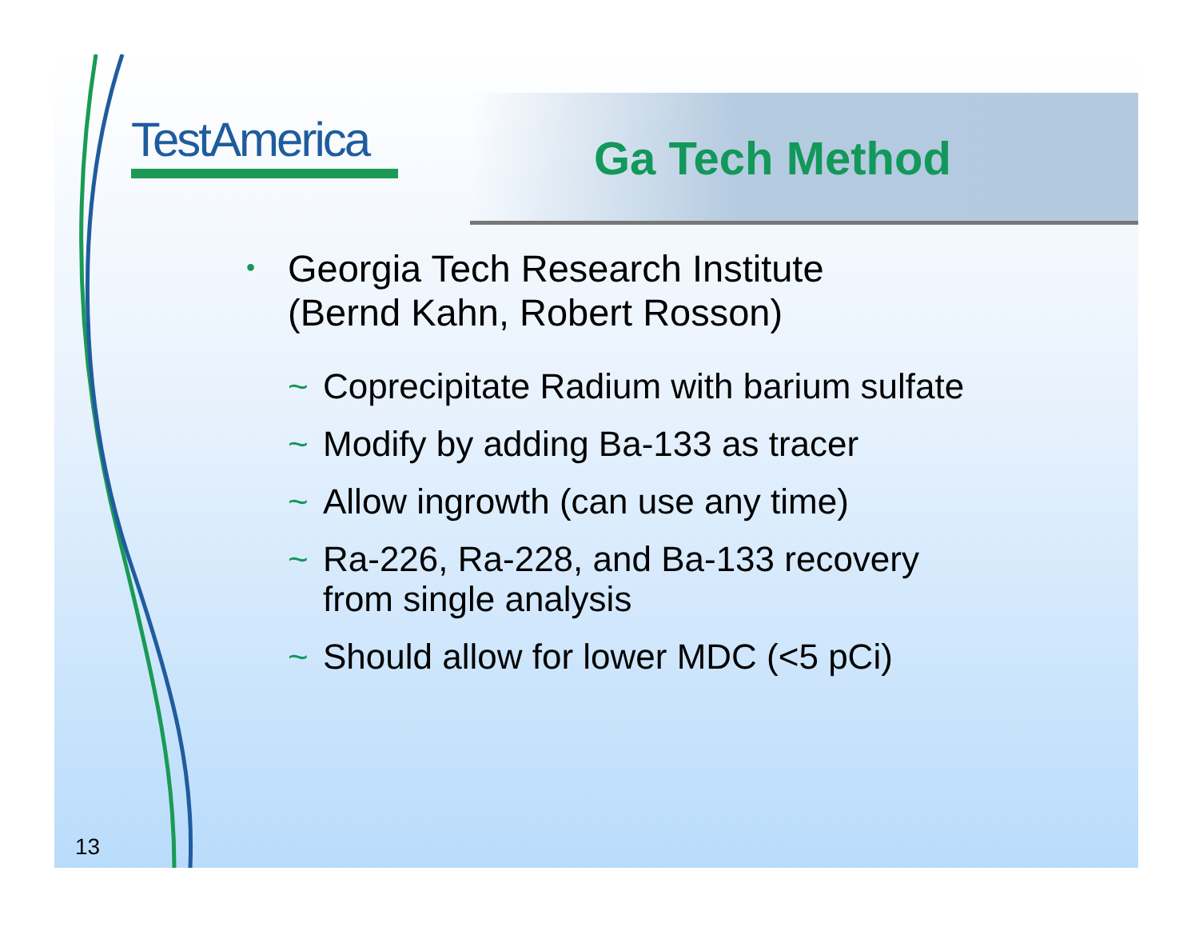TestAmerica Ga Tech Method
• Georgia Tech Research Institute
(Bernd Kahn, Robert Rosson)
~ Coprecipitate Radium with barium sulfate
~ Modify by adding Ba-133 as tracer
~ Allow ingrowth (can use any time)
~ Ra-226, Ra-228, and Ba-133 recovery
from single analysis
~ Should allow for lower MDC (<5 pCi)
13